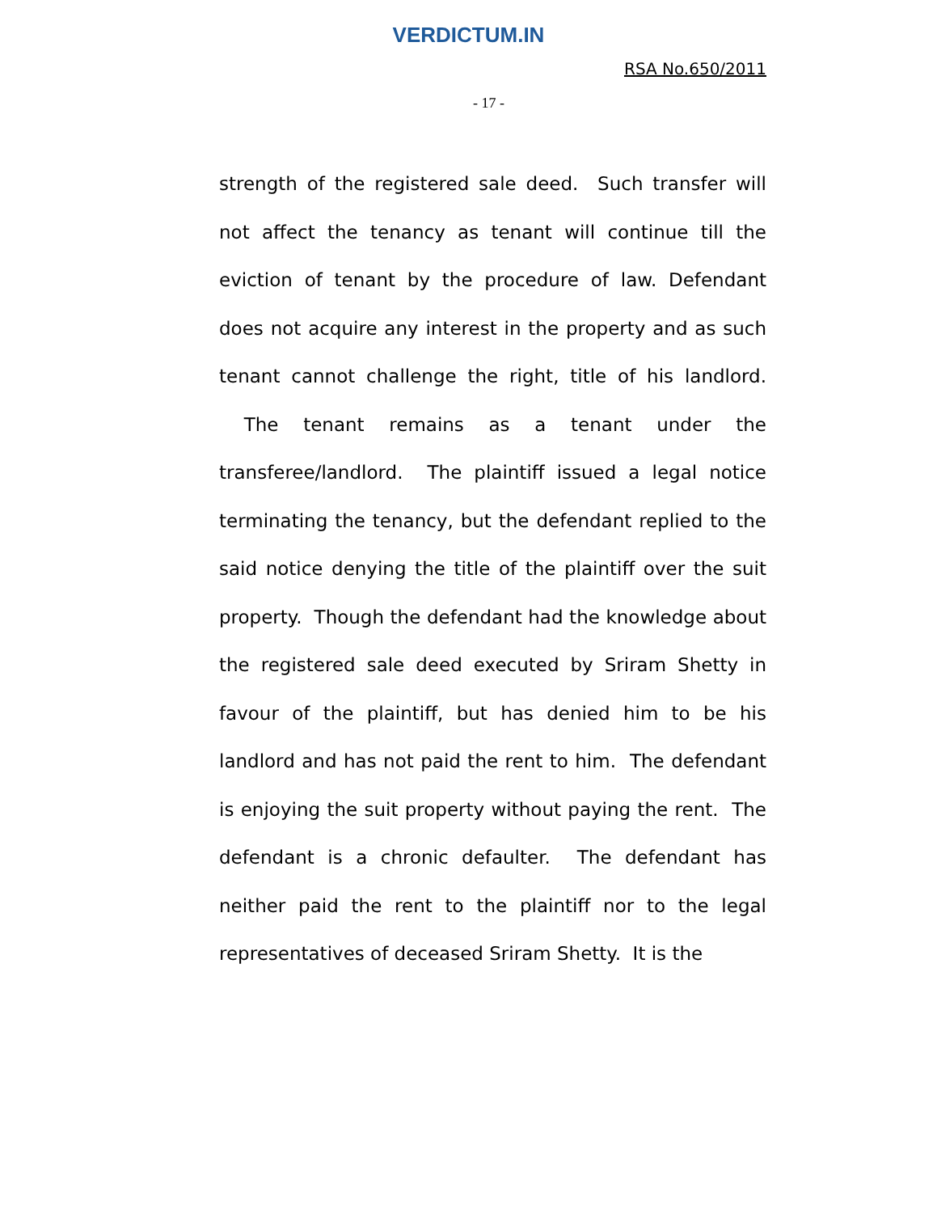VERDICTUM.IN
RSA No.650/2011
- 17 -
strength of the registered sale deed. Such transfer will not affect the tenancy as tenant will continue till the eviction of tenant by the procedure of law. Defendant does not acquire any interest in the property and as such tenant cannot challenge the right, title of his landlord. The tenant remains as a tenant under the transferee/landlord. The plaintiff issued a legal notice terminating the tenancy, but the defendant replied to the said notice denying the title of the plaintiff over the suit property. Though the defendant had the knowledge about the registered sale deed executed by Sriram Shetty in favour of the plaintiff, but has denied him to be his landlord and has not paid the rent to him. The defendant is enjoying the suit property without paying the rent. The defendant is a chronic defaulter. The defendant has neither paid the rent to the plaintiff nor to the legal representatives of deceased Sriram Shetty. It is the